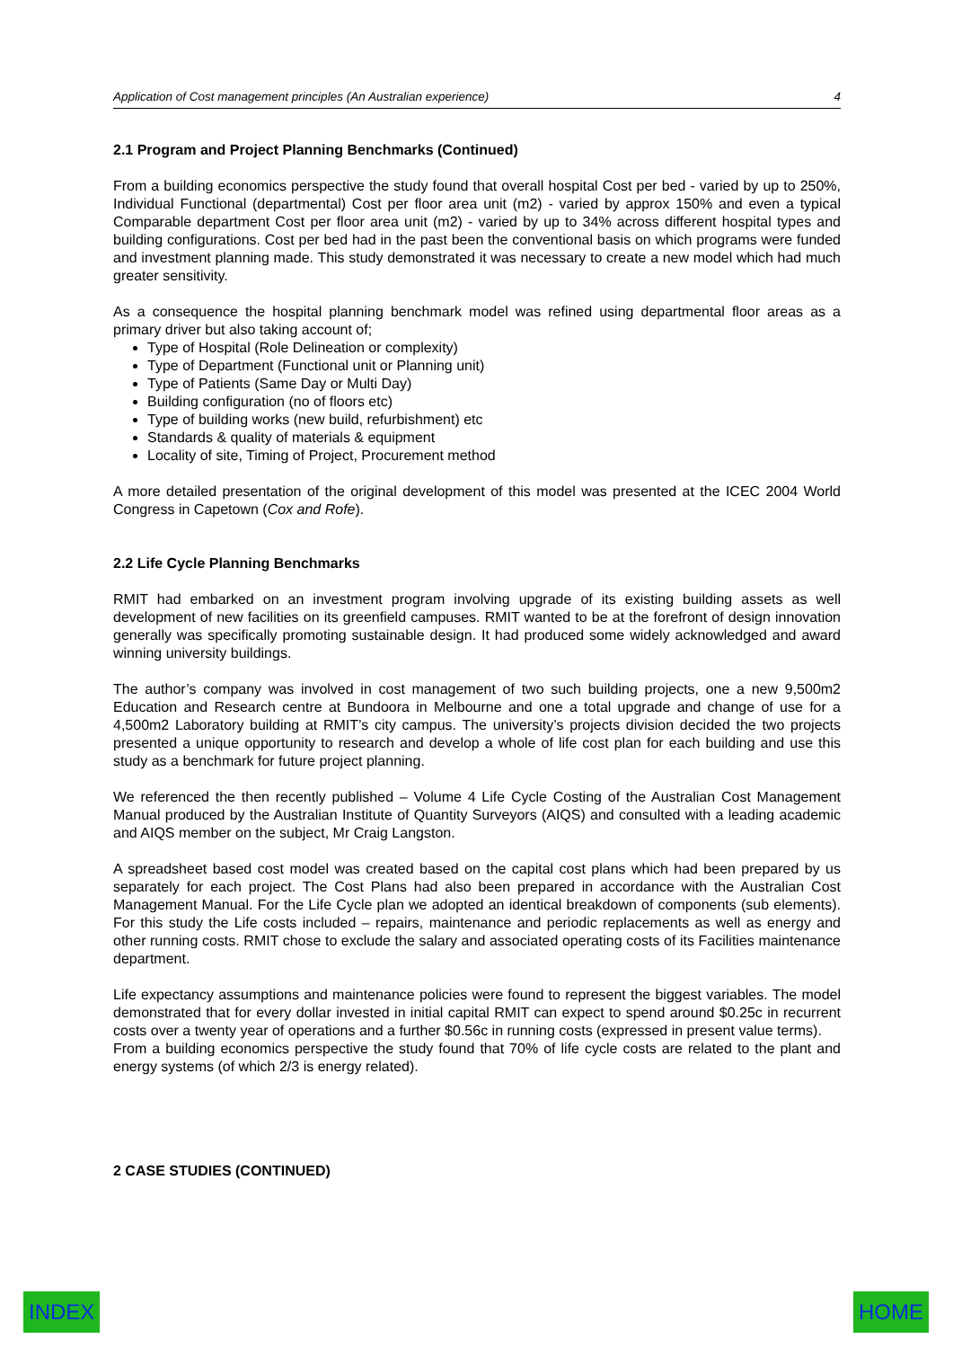Application of Cost management principles (An Australian experience) 4
2.1 Program and Project Planning Benchmarks (Continued)
From a building economics perspective the study found that overall hospital Cost per bed - varied by up to 250%, Individual Functional (departmental) Cost per floor area unit (m2) - varied by approx 150% and even a typical Comparable department Cost per floor area unit (m2) - varied by up to 34% across different hospital types and building configurations. Cost per bed had in the past been the conventional basis on which programs were funded and investment planning made. This study demonstrated it was necessary to create a new model which had much greater sensitivity.
As a consequence the hospital planning benchmark model was refined using departmental floor areas as a primary driver but also taking account of;
Type of Hospital (Role Delineation or complexity)
Type of Department (Functional unit or Planning unit)
Type of Patients (Same Day or Multi Day)
Building configuration (no of floors etc)
Type of building works (new build, refurbishment) etc
Standards & quality of materials & equipment
Locality of site, Timing of Project, Procurement method
A more detailed presentation of the original development of this model was presented at the ICEC 2004 World Congress in Capetown (Cox and Rofe).
2.2 Life Cycle Planning Benchmarks
RMIT had embarked on an investment program involving upgrade of its existing building assets as well development of new facilities on its greenfield campuses. RMIT wanted to be at the forefront of design innovation generally was specifically promoting sustainable design. It had produced some widely acknowledged and award winning university buildings.
The author’s company was involved in cost management of two such building projects, one a new 9,500m2 Education and Research centre at Bundoora in Melbourne and one a total upgrade and change of use for a 4,500m2 Laboratory building at RMIT’s city campus. The university’s projects division decided the two projects presented a unique opportunity to research and develop a whole of life cost plan for each building and use this study as a benchmark for future project planning.
We referenced the then recently published – Volume 4 Life Cycle Costing of the Australian Cost Management Manual produced by the Australian Institute of Quantity Surveyors (AIQS) and consulted with a leading academic and AIQS member on the subject, Mr Craig Langston.
A spreadsheet based cost model was created based on the capital cost plans which had been prepared by us separately for each project. The Cost Plans had also been prepared in accordance with the Australian Cost Management Manual. For the Life Cycle plan we adopted an identical breakdown of components (sub elements). For this study the Life costs included – repairs, maintenance and periodic replacements as well as energy and other running costs. RMIT chose to exclude the salary and associated operating costs of its Facilities maintenance department.
Life expectancy assumptions and maintenance policies were found to represent the biggest variables. The model demonstrated that for every dollar invested in initial capital RMIT can expect to spend around $0.25c in recurrent costs over a twenty year of operations and a further $0.56c in running costs (expressed in present value terms).
From a building economics perspective the study found that 70% of life cycle costs are related to the plant and energy systems (of which 2/3 is energy related).
2 CASE STUDIES (CONTINUED)
INDEX HOME